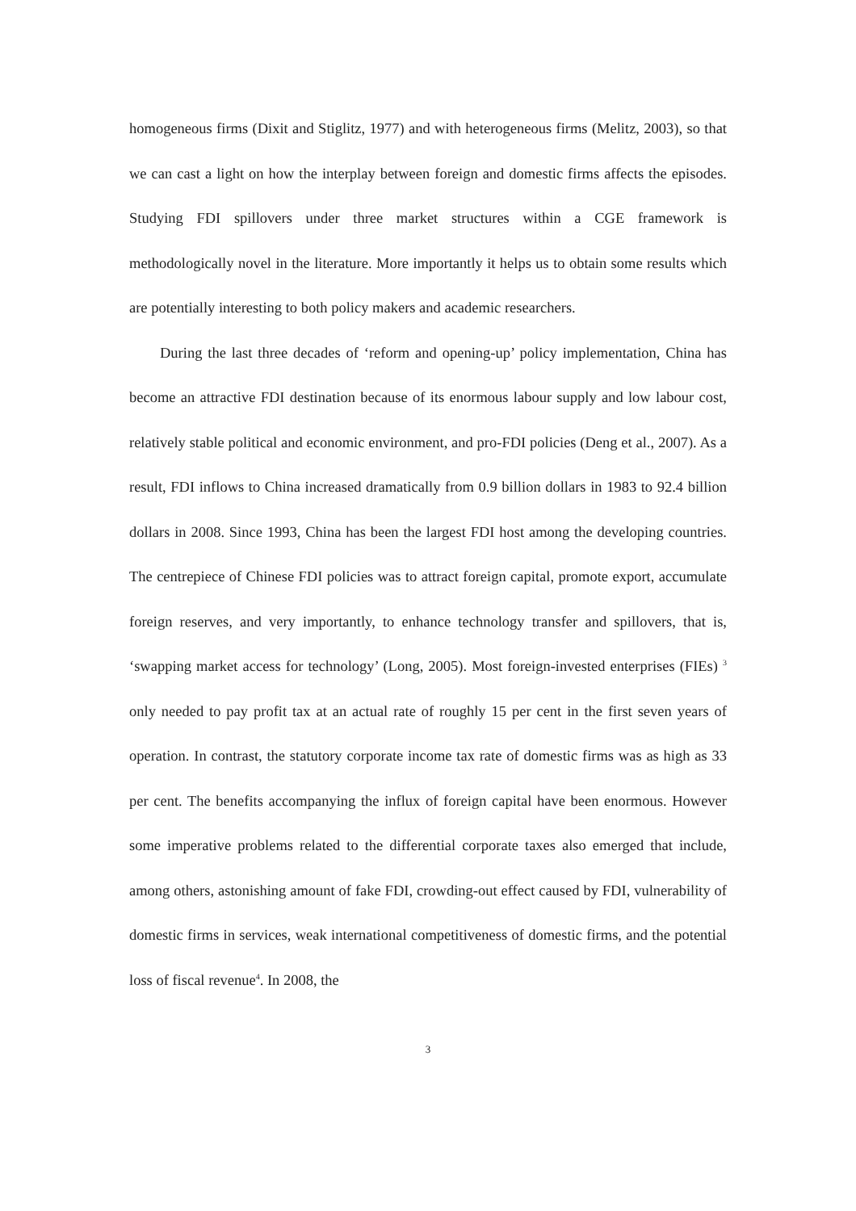homogeneous firms (Dixit and Stiglitz, 1977) and with heterogeneous firms (Melitz, 2003), so that we can cast a light on how the interplay between foreign and domestic firms affects the episodes. Studying FDI spillovers under three market structures within a CGE framework is methodologically novel in the literature. More importantly it helps us to obtain some results which are potentially interesting to both policy makers and academic researchers.
During the last three decades of ‘reform and opening-up’ policy implementation, China has become an attractive FDI destination because of its enormous labour supply and low labour cost, relatively stable political and economic environment, and pro-FDI policies (Deng et al., 2007). As a result, FDI inflows to China increased dramatically from 0.9 billion dollars in 1983 to 92.4 billion dollars in 2008. Since 1993, China has been the largest FDI host among the developing countries. The centrepiece of Chinese FDI policies was to attract foreign capital, promote export, accumulate foreign reserves, and very importantly, to enhance technology transfer and spillovers, that is, ‘swapping market access for technology’ (Long, 2005). Most foreign-invested enterprises (FIEs) <sup>3</sup> only needed to pay profit tax at an actual rate of roughly 15 per cent in the first seven years of operation. In contrast, the statutory corporate income tax rate of domestic firms was as high as 33 per cent. The benefits accompanying the influx of foreign capital have been enormous. However some imperative problems related to the differential corporate taxes also emerged that include, among others, astonishing amount of fake FDI, crowding-out effect caused by FDI, vulnerability of domestic firms in services, weak international competitiveness of domestic firms, and the potential loss of fiscal revenue<sup>4</sup>. In 2008, the
3